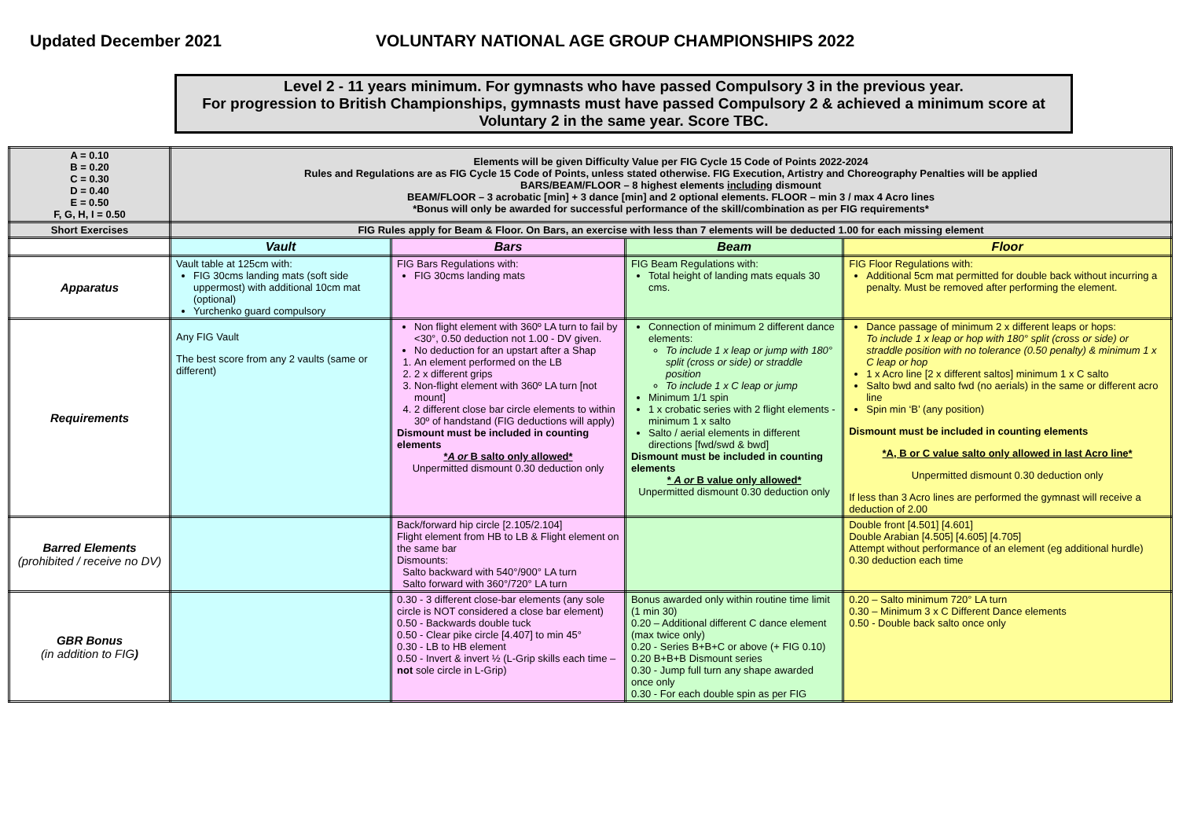Updated December 2021 VOLUNTARY NATIONAL AGE GROUP CHAMPIONSHIPS 2022
Level 2 - 11 years minimum. For gymnasts who have passed Compulsory 3 in the previous year.
For progression to British Championships, gymnasts must have passed Compulsory 2 & achieved a minimum score at Voluntary 2 in the same year. Score TBC.
| A = 0.10 B = 0.20 C = 0.30 D = 0.40 E = 0.50 F, G, H, I = 0.50 | Elements will be given Difficulty Value per FIG Cycle 15 Code of Points 2022-2024 Rules and Regulations are as FIG Cycle 15 Code of Points, unless stated otherwise. FIG Execution, Artistry and Choreography Penalties will be applied BARS/BEAM/FLOOR – 8 highest elements including dismount BEAM/FLOOR – 3 acrobatic [min] + 3 dance [min] and 2 optional elements. FLOOR – min 3 / max 4 Acro lines *Bonus will only be awarded for successful performance of the skill/combination as per FIG requirements* | | | |
| Short Exercises | FIG Rules apply for Beam & Floor. On Bars, an exercise with less than 7 elements will be deducted 1.00 for each missing element | | | |
| | Vault | Bars | Beam | Floor |
| Apparatus | Vault table at 125cm with: FIG 30cms landing mats (soft side uppermost) with additional 10cm mat (optional) Yurchenko guard compulsory | FIG Bars Regulations with: FIG 30cms landing mats | FIG Beam Regulations with: Total height of landing mats equals 30 cms. | FIG Floor Regulations with: Additional 5cm mat permitted for double back without incurring a penalty. Must be removed after performing the element. |
| Requirements | Any FIG Vault The best score from any 2 vaults (same or different) | Non flight element with 360º LA turn to fail by <30°, 0.50 deduction not 1.00 - DV given. No deduction for an upstart after a Shap 1. An element performed on the LB 2. 2 x different grips 3. Non-flight element with 360º LA turn [not mount] 4. 2 different close bar circle elements to within 30º of handstand (FIG deductions will apply) Dismount must be included in counting elements * A or B salto only allowed* Unpermitted dismount 0.30 deduction only | Connection of minimum 2 different dance elements: To include 1 x leap or jump with 180° split (cross or side) or straddle position To include 1 x C leap or jump Minimum 1/1 spin 1 x crobatic series with 2 flight elements - minimum 1 x salto Salto / aerial elements in different directions [fwd/swd & bwd] Dismount must be included in counting elements * A or B value only allowed* Unpermitted dismount 0.30 deduction only | Dance passage of minimum 2 x different leaps or hops: To include 1 x leap or hop with 180° split (cross or side) or straddle position with no tolerance (0.50 penalty) & minimum 1 x C leap or hop 1 x Acro line [2 x different saltos] minimum 1 x C salto Salto bwd and salto fwd (no aerials) in the same or different acro line Spin min ‘B’ (any position) Dismount must be included in counting elements *A, B or C value salto only allowed in last Acro line* Unpermitted dismount 0.30 deduction only If less than 3 Acro lines are performed the gymnast will receive a deduction of 2.00 |
| Barred Elements (prohibited / receive no DV) | | Back/forward hip circle [2.105/2.104] Flight element from HB to LB & Flight element on the same bar Dismounts: Salto backward with 540°/900° LA turn Salto forward with 360°/720° LA turn | | Double front [4.501] [4.601] Double Arabian [4.505] [4.605] [4.705] Attempt without performance of an element (eg additional hurdle) 0.30 deduction each time |
| GBR Bonus (in addition to FIG ) | | 0.30 - 3 different close-bar elements (any sole circle is NOT considered a close bar element) 0.50 - Backwards double tuck 0.50 - Clear pike circle [4.407] to min 45° 0.30 - LB to HB element 0.50 - Invert & invert ½ (L-Grip skills each time – not sole circle in L-Grip) | Bonus awarded only within routine time limit (1 min 30) 0.20 – Additional different C dance element (max twice only) 0.20 - Series B+B+C or above (+ FIG 0.10) 0.20 B+B+B Dismount series 0.30 - Jump full turn any shape awarded once only 0.30 - For each double spin as per FIG | 0.20 – Salto minimum 720° LA turn 0.30 – Minimum 3 x C Different Dance elements 0.50 - Double back salto once only |